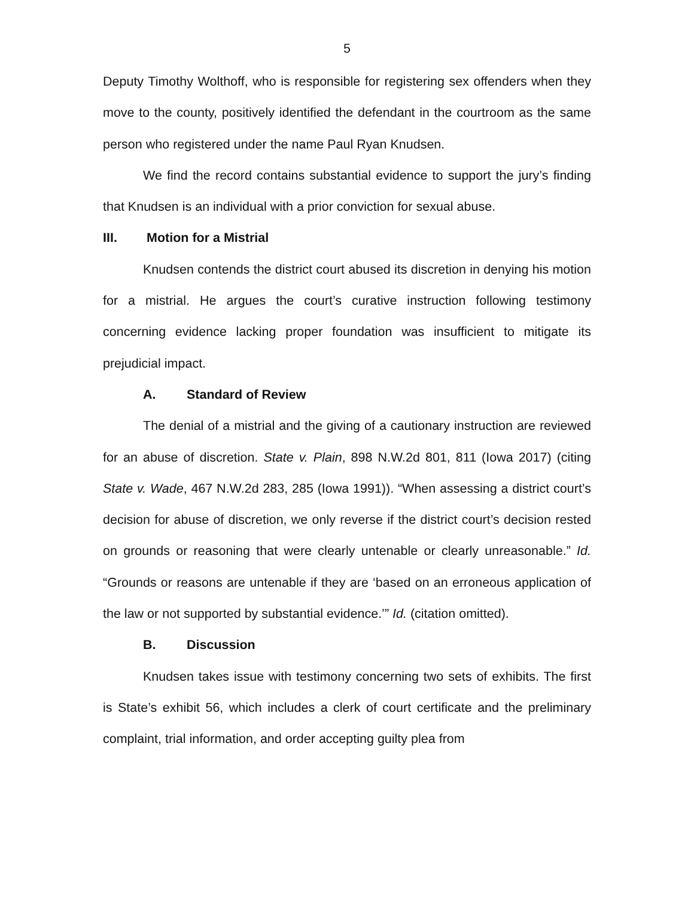5
Deputy Timothy Wolthoff, who is responsible for registering sex offenders when they move to the county, positively identified the defendant in the courtroom as the same person who registered under the name Paul Ryan Knudsen.
We find the record contains substantial evidence to support the jury’s finding that Knudsen is an individual with a prior conviction for sexual abuse.
III. Motion for a Mistrial
Knudsen contends the district court abused its discretion in denying his motion for a mistrial. He argues the court’s curative instruction following testimony concerning evidence lacking proper foundation was insufficient to mitigate its prejudicial impact.
A. Standard of Review
The denial of a mistrial and the giving of a cautionary instruction are reviewed for an abuse of discretion. State v. Plain, 898 N.W.2d 801, 811 (Iowa 2017) (citing State v. Wade, 467 N.W.2d 283, 285 (Iowa 1991)). “When assessing a district court’s decision for abuse of discretion, we only reverse if the district court’s decision rested on grounds or reasoning that were clearly untenable or clearly unreasonable.” Id. “Grounds or reasons are untenable if they are ‘based on an erroneous application of the law or not supported by substantial evidence.’” Id. (citation omitted).
B. Discussion
Knudsen takes issue with testimony concerning two sets of exhibits. The first is State’s exhibit 56, which includes a clerk of court certificate and the preliminary complaint, trial information, and order accepting guilty plea from